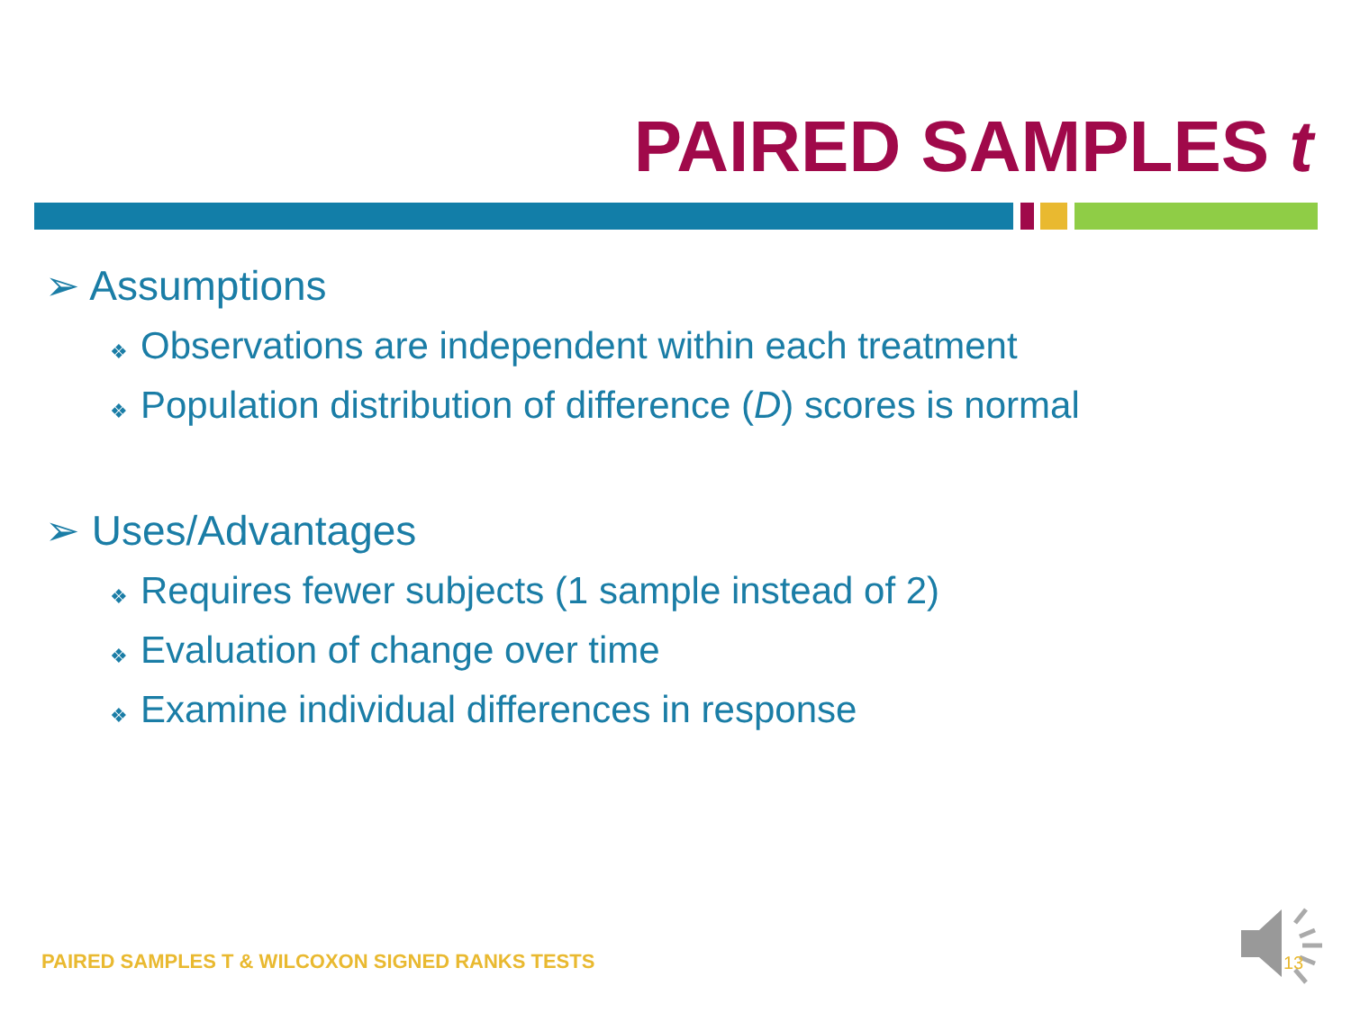PAIRED SAMPLES t
➢ Assumptions
❖ Observations are independent within each treatment
❖ Population distribution of difference (D) scores is normal
➢ Uses/Advantages
❖ Requires fewer subjects (1 sample instead of 2)
❖ Evaluation of change over time
❖ Examine individual differences in response
PAIRED SAMPLES T & WILCOXON SIGNED RANKS TESTS
13